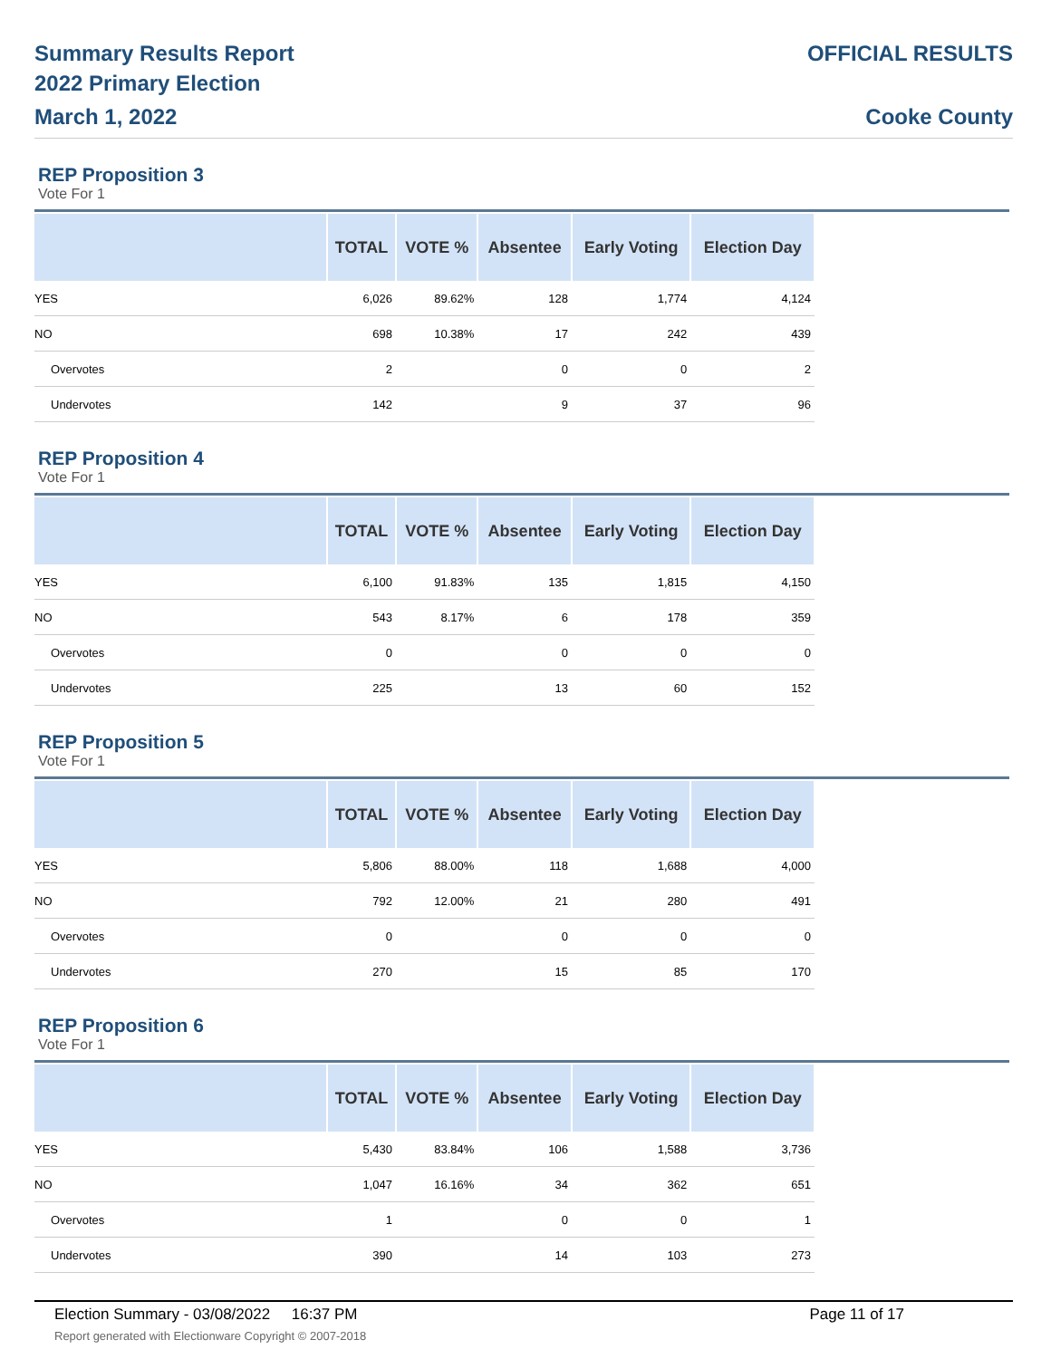Summary Results Report
2022 Primary Election
March 1, 2022
OFFICIAL RESULTS
Cooke County
REP Proposition 3
Vote For 1
| | TOTAL | VOTE % | Absentee | Early Voting | Election Day |
| --- | --- | --- | --- | --- | --- |
| YES | 6,026 | 89.62% | 128 | 1,774 | 4,124 |
| NO | 698 | 10.38% | 17 | 242 | 439 |
| Overvotes | 2 | | 0 | 0 | 2 |
| Undervotes | 142 | | 9 | 37 | 96 |
REP Proposition 4
Vote For 1
| | TOTAL | VOTE % | Absentee | Early Voting | Election Day |
| --- | --- | --- | --- | --- | --- |
| YES | 6,100 | 91.83% | 135 | 1,815 | 4,150 |
| NO | 543 | 8.17% | 6 | 178 | 359 |
| Overvotes | 0 | | 0 | 0 | 0 |
| Undervotes | 225 | | 13 | 60 | 152 |
REP Proposition 5
Vote For 1
| | TOTAL | VOTE % | Absentee | Early Voting | Election Day |
| --- | --- | --- | --- | --- | --- |
| YES | 5,806 | 88.00% | 118 | 1,688 | 4,000 |
| NO | 792 | 12.00% | 21 | 280 | 491 |
| Overvotes | 0 | | 0 | 0 | 0 |
| Undervotes | 270 | | 15 | 85 | 170 |
REP Proposition 6
Vote For 1
| | TOTAL | VOTE % | Absentee | Early Voting | Election Day |
| --- | --- | --- | --- | --- | --- |
| YES | 5,430 | 83.84% | 106 | 1,588 | 3,736 |
| NO | 1,047 | 16.16% | 34 | 362 | 651 |
| Overvotes | 1 | | 0 | 0 | 1 |
| Undervotes | 390 | | 14 | 103 | 273 |
Election Summary - 03/08/2022 16:37 PM Page 11 of 17
Report generated with Electionware Copyright © 2007-2018